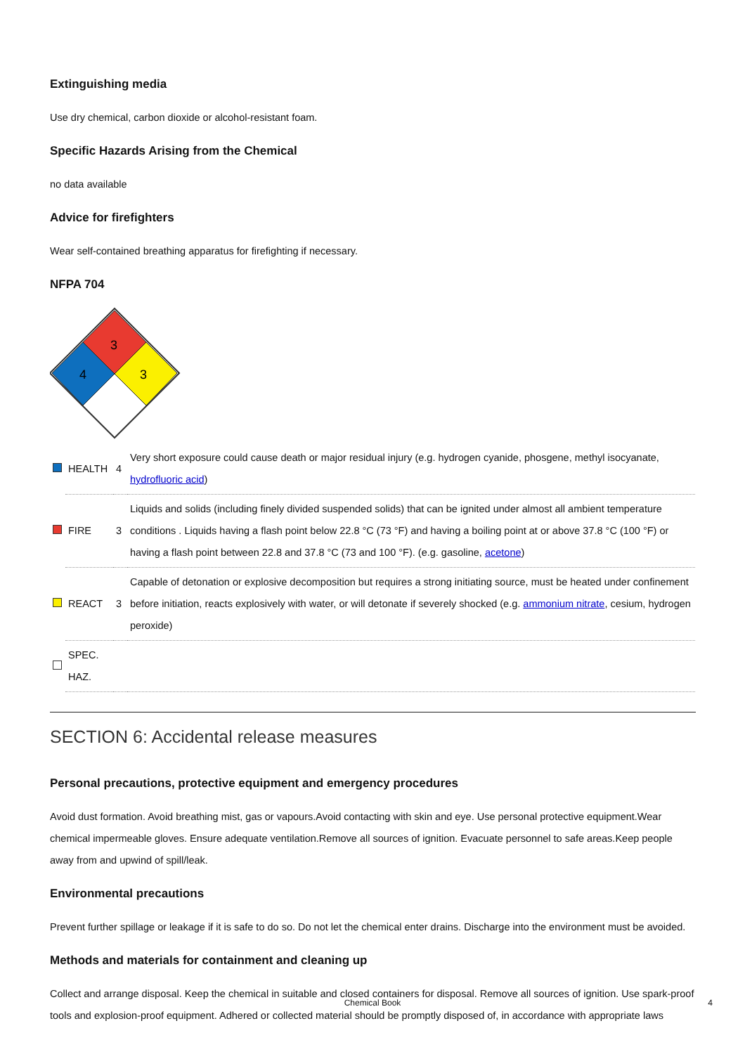Extinguishing media
Use dry chemical, carbon dioxide or alcohol-resistant foam.
Specific Hazards Arising from the Chemical
no data available
Advice for firefighters
Wear self-contained breathing apparatus for firefighting if necessary.
NFPA 704
3
4
3
| | HEALTH | 4 | Very short exposure could cause death or major residual injury (e.g. hydrogen cyanide, phosgene, methyl isocyanate, hydrofluoric acid ) |
| | FIRE | 3 | Liquids and solids (including finely divided suspended solids) that can be ignited under almost all ambient temperature conditions . Liquids having a flash point below 22.8 °C (73 °F) and having a boiling point at or above 37.8 °C (100 °F) or having a flash point between 22.8 and 37.8 °C (73 and 100 °F). (e.g. gasoline, acetone ) |
| | REACT | 3 | Capable of detonation or explosive decomposition but requires a strong initiating source, must be heated under confinement before initiation, reacts explosively with water, or will detonate if severely shocked (e.g. ammonium nitrate , cesium, hydrogen peroxide) |
| | SPEC. HAZ. | | |
SECTION 6: Accidental release measures
Personal precautions, protective equipment and emergency procedures
Avoid dust formation. Avoid breathing mist, gas or vapours.Avoid contacting with skin and eye. Use personal protective equipment.Wear chemical impermeable gloves. Ensure adequate ventilation.Remove all sources of ignition. Evacuate personnel to safe areas.Keep people away from and upwind of spill/leak.
Environmental precautions
Prevent further spillage or leakage if it is safe to do so. Do not let the chemical enter drains. Discharge into the environment must be avoided.
Methods and materials for containment and cleaning up
Collect and arrange disposal. Keep the chemical in suitable and closed containers for disposal. Remove all sources of ignition. Use spark-proof tools and explosion-proof equipment. Adhered or collected material should be promptly disposed of, in accordance with appropriate laws
Chemical Book 4